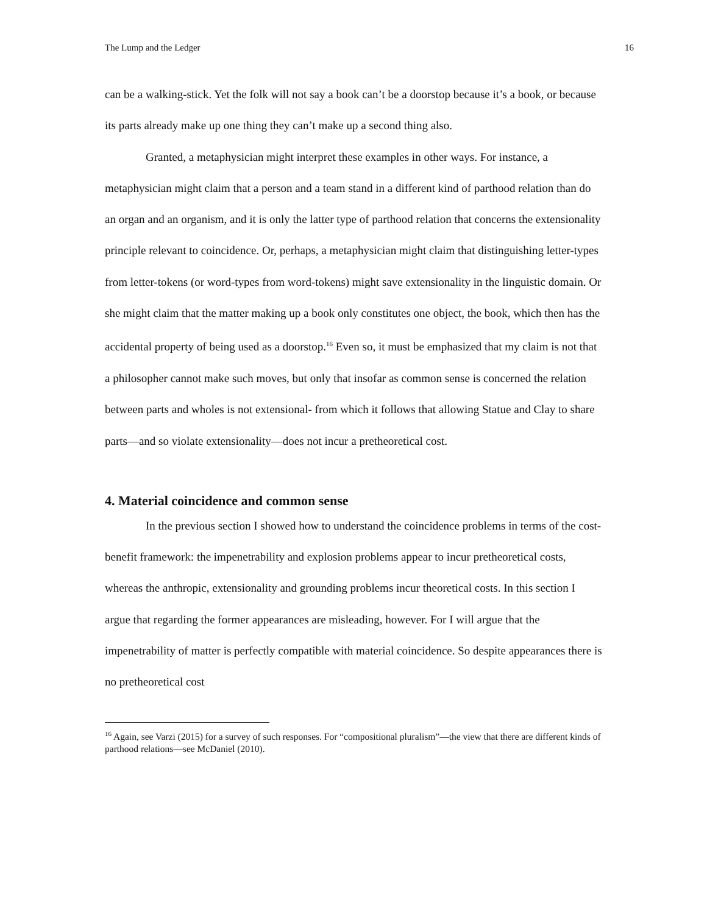The Lump and the Ledger 16
can be a walking-stick. Yet the folk will not say a book can’t be a doorstop because it’s a book, or because its parts already make up one thing they can’t make up a second thing also.
Granted, a metaphysician might interpret these examples in other ways. For instance, a metaphysician might claim that a person and a team stand in a different kind of parthood relation than do an organ and an organism, and it is only the latter type of parthood relation that concerns the extensionality principle relevant to coincidence. Or, perhaps, a metaphysician might claim that distinguishing letter-types from letter-tokens (or word-types from word-tokens) might save extensionality in the linguistic domain. Or she might claim that the matter making up a book only constitutes one object, the book, which then has the accidental property of being used as a doorstop.<sup>16</sup> Even so, it must be emphasized that my claim is not that a philosopher cannot make such moves, but only that insofar as common sense is concerned the relation between parts and wholes is not extensional- from which it follows that allowing Statue and Clay to share parts—and so violate extensionality—does not incur a pretheoretical cost.
4. Material coincidence and common sense
In the previous section I showed how to understand the coincidence problems in terms of the cost-benefit framework: the impenetrability and explosion problems appear to incur pretheoretical costs, whereas the anthropic, extensionality and grounding problems incur theoretical costs. In this section I argue that regarding the former appearances are misleading, however. For I will argue that the impenetrability of matter is perfectly compatible with material coincidence. So despite appearances there is no pretheoretical cost
<sup>16</sup> Again, see Varzi (2015) for a survey of such responses. For “compositional pluralism”—the view that there are different kinds of parthood relations—see McDaniel (2010).